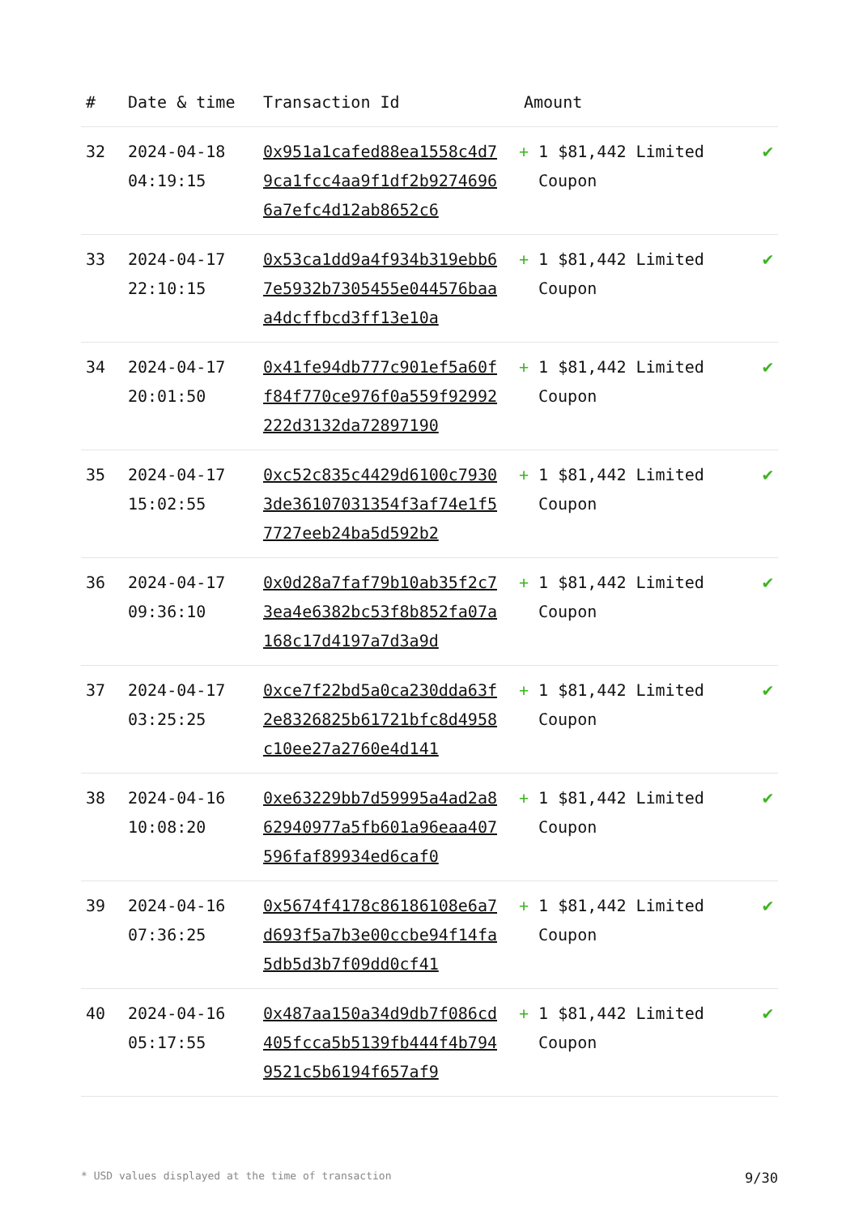| # | Date & time | Transaction Id | Amount | |
| --- | --- | --- | --- | --- |
| 32 | 2024-04-18 04:19:15 | 0x951a1cafed88ea1558c4d79ca1fcc4aa9f1df2b92746966a7efc4d12ab8652c6 | + 1 $81,442 Limited Coupon | ✔ |
| 33 | 2024-04-17 22:10:15 | 0x53ca1dd9a4f934b319ebb67e5932b7305455e044576baaa4dcffbcd3ff13e10a | + 1 $81,442 Limited Coupon | ✔ |
| 34 | 2024-04-17 20:01:50 | 0x41fe94db777c901ef5a60ff84f770ce976f0a559f92992222d3132da72897190 | + 1 $81,442 Limited Coupon | ✔ |
| 35 | 2024-04-17 15:02:55 | 0xc52c835c4429d6100c79303de36107031354f3af74e1f57727eeb24ba5d592b2 | + 1 $81,442 Limited Coupon | ✔ |
| 36 | 2024-04-17 09:36:10 | 0x0d28a7faf79b10ab35f2c73ea4e6382bc53f8b852fa07a168c17d4197a7d3a9d | + 1 $81,442 Limited Coupon | ✔ |
| 37 | 2024-04-17 03:25:25 | 0xce7f22bd5a0ca230dda63f2e8326825b61721bfc8d4958c10ee27a2760e4d141 | + 1 $81,442 Limited Coupon | ✔ |
| 38 | 2024-04-16 10:08:20 | 0xe63229bb7d59995a4ad2a862940977a5fb601a96eaa407596faf89934ed6caf0 | + 1 $81,442 Limited Coupon | ✔ |
| 39 | 2024-04-16 07:36:25 | 0x5674f4178c86186108e6a7d693f5a7b3e00ccbe94f14fa5db5d3b7f09dd0cf41 | + 1 $81,442 Limited Coupon | ✔ |
| 40 | 2024-04-16 05:17:55 | 0x487aa150a34d9db7f086cd405fcca5b5139fb444f4b7949521c5b6194f657af9 | + 1 $81,442 Limited Coupon | ✔ |
* USD values displayed at the time of transaction 9/30